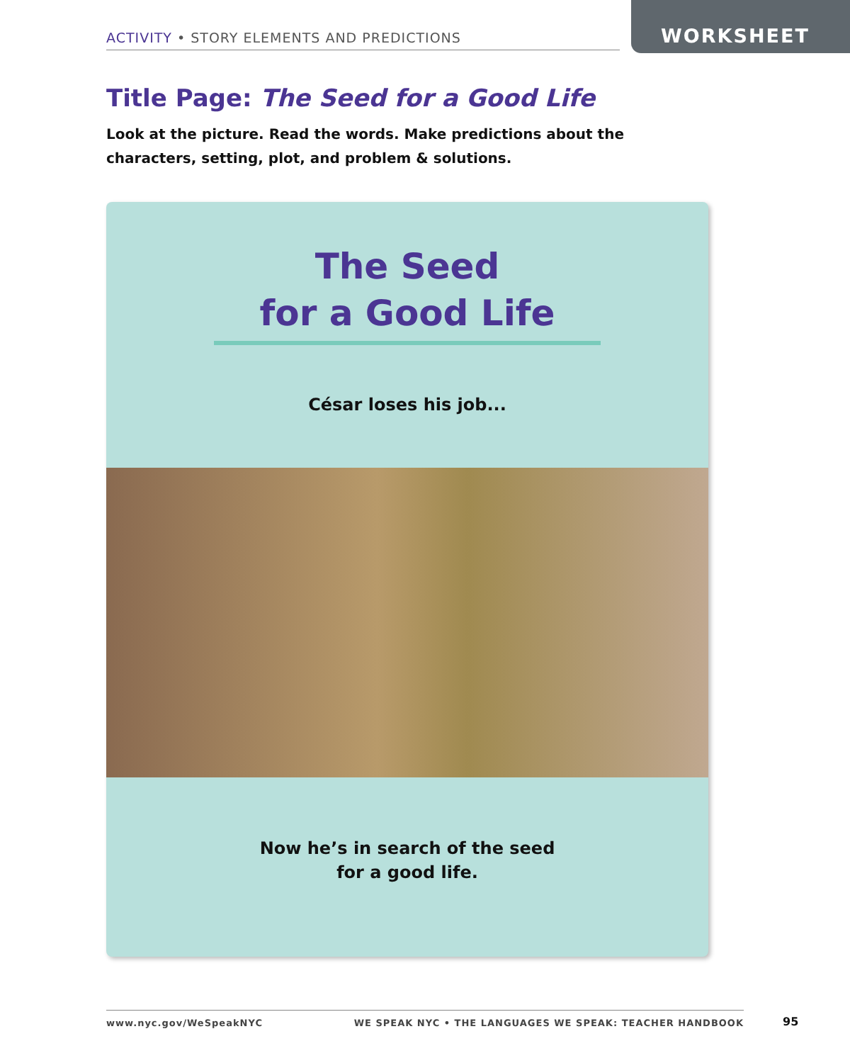ACTIVITY • STORY ELEMENTS AND PREDICTIONS
WORKSHEET
Title Page: The Seed for a Good Life
Look at the picture. Read the words. Make predictions about the characters, setting, plot, and problem & solutions.
The Seed
for a Good Life
César loses his job...
Now he’s in search of the seed
for a good life.
www.nyc.gov/WeSpeakNYC WE SPEAK NYC • THE LANGUAGES WE SPEAK: TEACHER HANDBOOK 95